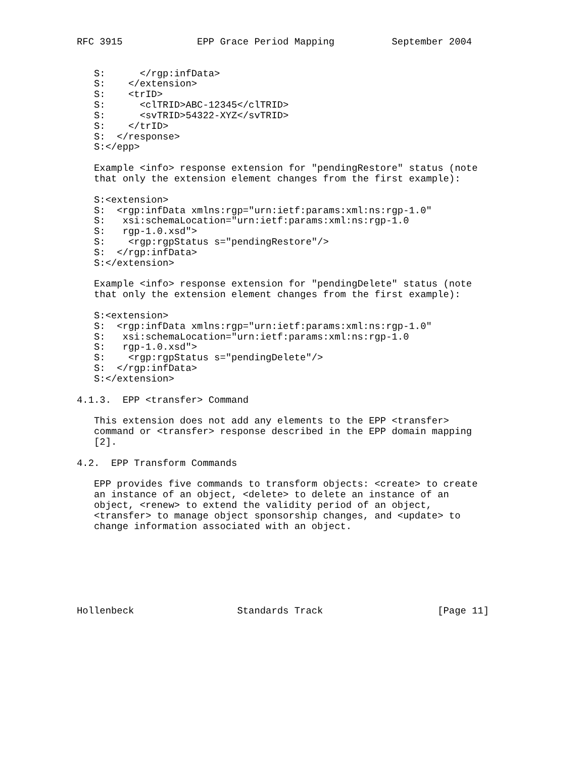RFC 3915             EPP Grace Period Mapping          September 2004


   S:      </rgp:infData>
   S:    </extension>
   S:    <trID>
   S:      <clTRID>ABC-12345</clTRID>
   S:      <svTRID>54322-XYZ</svTRID>
   S:    </trID>
   S:  </response>
   S:</epp>

   Example <info> response extension for "pendingRestore" status (note
   that only the extension element changes from the first example):

   S:<extension>
   S:  <rgp:infData xmlns:rgp="urn:ietf:params:xml:ns:rgp-1.0"
   S:   xsi:schemaLocation="urn:ietf:params:xml:ns:rgp-1.0
   S:   rgp-1.0.xsd">
   S:    <rgp:rgpStatus s="pendingRestore"/>
   S:  </rgp:infData>
   S:</extension>

   Example <info> response extension for "pendingDelete" status (note
   that only the extension element changes from the first example):

   S:<extension>
   S:  <rgp:infData xmlns:rgp="urn:ietf:params:xml:ns:rgp-1.0"
   S:   xsi:schemaLocation="urn:ietf:params:xml:ns:rgp-1.0
   S:   rgp-1.0.xsd">
   S:    <rgp:rgpStatus s="pendingDelete"/>
   S:  </rgp:infData>
   S:</extension>

4.1.3.  EPP <transfer> Command

   This extension does not add any elements to the EPP <transfer>
   command or <transfer> response described in the EPP domain mapping
   [2].

4.2.  EPP Transform Commands

   EPP provides five commands to transform objects: <create> to create
   an instance of an object, <delete> to delete an instance of an
   object, <renew> to extend the validity period of an object,
   <transfer> to manage object sponsorship changes, and <update> to
   change information associated with an object.







Hollenbeck                  Standards Track                    [Page 11]